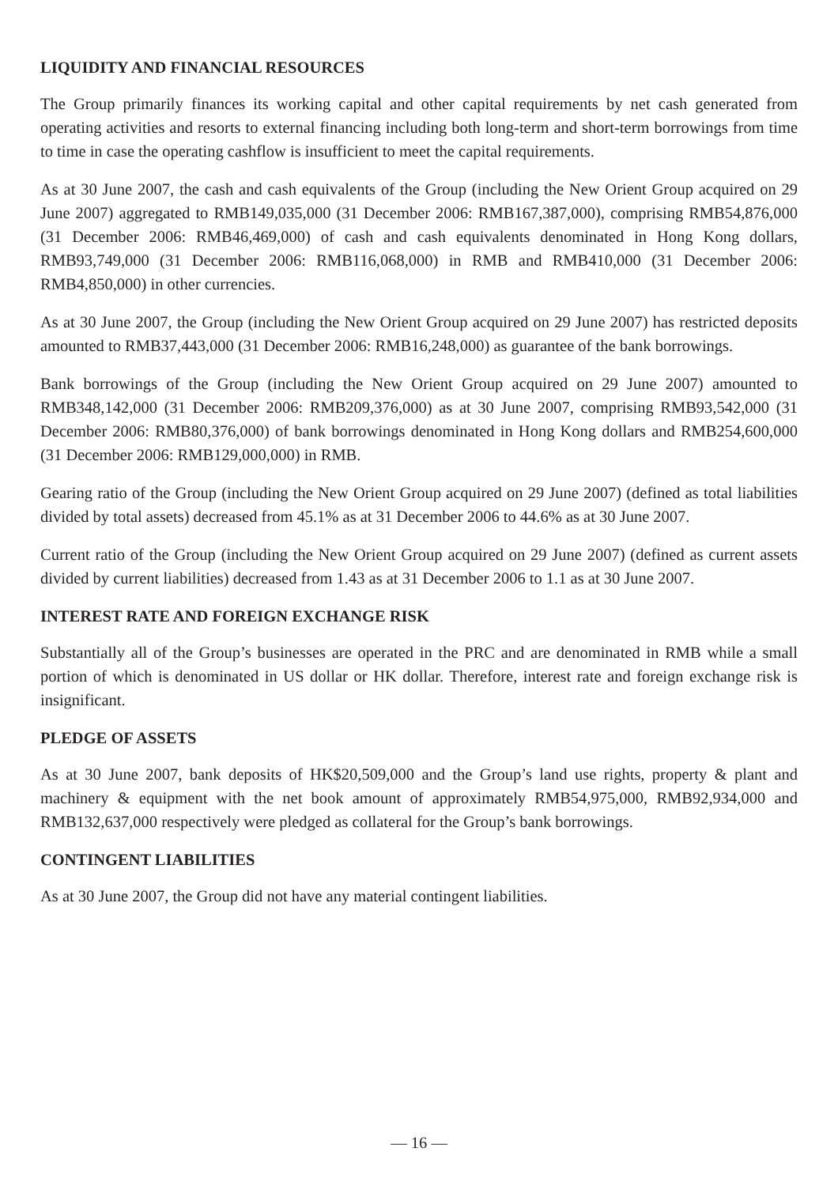LIQUIDITY AND FINANCIAL RESOURCES
The Group primarily finances its working capital and other capital requirements by net cash generated from operating activities and resorts to external financing including both long-term and short-term borrowings from time to time in case the operating cashflow is insufficient to meet the capital requirements.
As at 30 June 2007, the cash and cash equivalents of the Group (including the New Orient Group acquired on 29 June 2007) aggregated to RMB149,035,000 (31 December 2006: RMB167,387,000), comprising RMB54,876,000 (31 December 2006: RMB46,469,000) of cash and cash equivalents denominated in Hong Kong dollars, RMB93,749,000 (31 December 2006: RMB116,068,000) in RMB and RMB410,000 (31 December 2006: RMB4,850,000) in other currencies.
As at 30 June 2007, the Group (including the New Orient Group acquired on 29 June 2007) has restricted deposits amounted to RMB37,443,000 (31 December 2006: RMB16,248,000) as guarantee of the bank borrowings.
Bank borrowings of the Group (including the New Orient Group acquired on 29 June 2007) amounted to RMB348,142,000 (31 December 2006: RMB209,376,000) as at 30 June 2007, comprising RMB93,542,000 (31 December 2006: RMB80,376,000) of bank borrowings denominated in Hong Kong dollars and RMB254,600,000 (31 December 2006: RMB129,000,000) in RMB.
Gearing ratio of the Group (including the New Orient Group acquired on 29 June 2007) (defined as total liabilities divided by total assets) decreased from 45.1% as at 31 December 2006 to 44.6% as at 30 June 2007.
Current ratio of the Group (including the New Orient Group acquired on 29 June 2007) (defined as current assets divided by current liabilities) decreased from 1.43 as at 31 December 2006 to 1.1 as at 30 June 2007.
INTEREST RATE AND FOREIGN EXCHANGE RISK
Substantially all of the Group’s businesses are operated in the PRC and are denominated in RMB while a small portion of which is denominated in US dollar or HK dollar. Therefore, interest rate and foreign exchange risk is insignificant.
PLEDGE OF ASSETS
As at 30 June 2007, bank deposits of HK$20,509,000 and the Group’s land use rights, property & plant and machinery & equipment with the net book amount of approximately RMB54,975,000, RMB92,934,000 and RMB132,637,000 respectively were pledged as collateral for the Group’s bank borrowings.
CONTINGENT LIABILITIES
As at 30 June 2007, the Group did not have any material contingent liabilities.
— 16 —